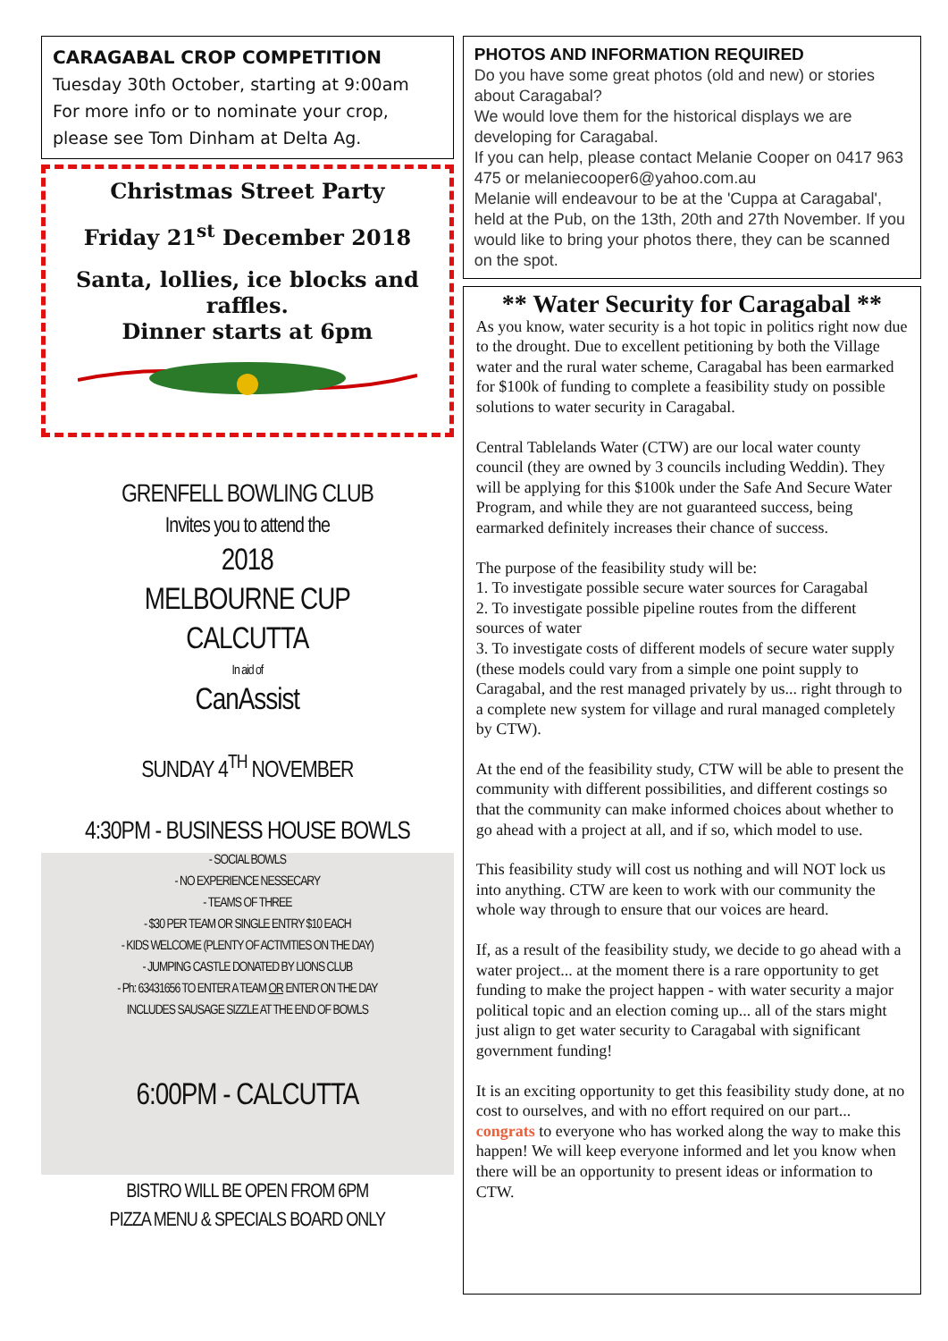CARAGABAL CROP COMPETITION
Tuesday 30th October, starting at 9:00am
For more info or to nominate your crop, please see Tom Dinham at Delta Ag.
Christmas Street Party
Friday 21<sup>st</sup> December 2018
Santa, lollies, ice blocks and raffles.
Dinner starts at 6pm
GRENFELL BOWLING CLUB
Invites you to attend the
2018
MELBOURNE CUP
CALCUTTA
In aid of
CanAssist
SUNDAY 4<sup>TH</sup> NOVEMBER
4:30PM - BUSINESS HOUSE BOWLS
- SOCIAL BOWLS
- NO EXPERIENCE NESSECARY
- TEAMS OF THREE
- $30 PER TEAM OR SINGLE ENTRY $10 EACH
- KIDS WELCOME (PLENTY OF ACTIVITIES ON THE DAY)
- JUMPING CASTLE DONATED BY LIONS CLUB
- Ph: 63431656 TO ENTER A TEAM OR ENTER ON THE DAY
INCLUDES SAUSAGE SIZZLE AT THE END OF BOWLS
6:00PM - CALCUTTA
BISTRO WILL BE OPEN FROM 6PM
PIZZA MENU & SPECIALS BOARD ONLY
PHOTOS AND INFORMATION REQUIRED
Do you have some great photos (old and new) or stories about Caragabal?
We would love them for the historical displays we are developing for Caragabal.
If you can help, please contact Melanie Cooper on 0417 963 475 or melaniecooper6@yahoo.com.au
Melanie will endeavour to be at the 'Cuppa at Caragabal', held at the Pub, on the 13th, 20th and 27th November. If you would like to bring your photos there, they can be scanned on the spot.
** Water Security for Caragabal **
As you know, water security is a hot topic in politics right now due to the drought. Due to excellent petitioning by both the Village water and the rural water scheme, Caragabal has been earmarked for $100k of funding to complete a feasibility study on possible solutions to water security in Caragabal.
Central Tablelands Water (CTW) are our local water county council (they are owned by 3 councils including Weddin). They will be applying for this $100k under the Safe And Secure Water Program, and while they are not guaranteed success, being earmarked definitely increases their chance of success.
The purpose of the feasibility study will be:
1. To investigate possible secure water sources for Caragabal
2. To investigate possible pipeline routes from the different sources of water
3. To investigate costs of different models of secure water supply (these models could vary from a simple one point supply to Caragabal, and the rest managed privately by us... right through to a complete new system for village and rural managed completely by CTW).
At the end of the feasibility study, CTW will be able to present the community with different possibilities, and different costings so that the community can make informed choices about whether to go ahead with a project at all, and if so, which model to use.
This feasibility study will cost us nothing and will NOT lock us into anything. CTW are keen to work with our community the whole way through to ensure that our voices are heard.
If, as a result of the feasibility study, we decide to go ahead with a water project... at the moment there is a rare opportunity to get funding to make the project happen - with water security a major political topic and an election coming up... all of the stars might just align to get water security to Caragabal with significant government funding!
It is an exciting opportunity to get this feasibility study done, at no cost to ourselves, and with no effort required on our part... congrats to everyone who has worked along the way to make this happen! We will keep everyone informed and let you know when there will be an opportunity to present ideas or information to CTW.